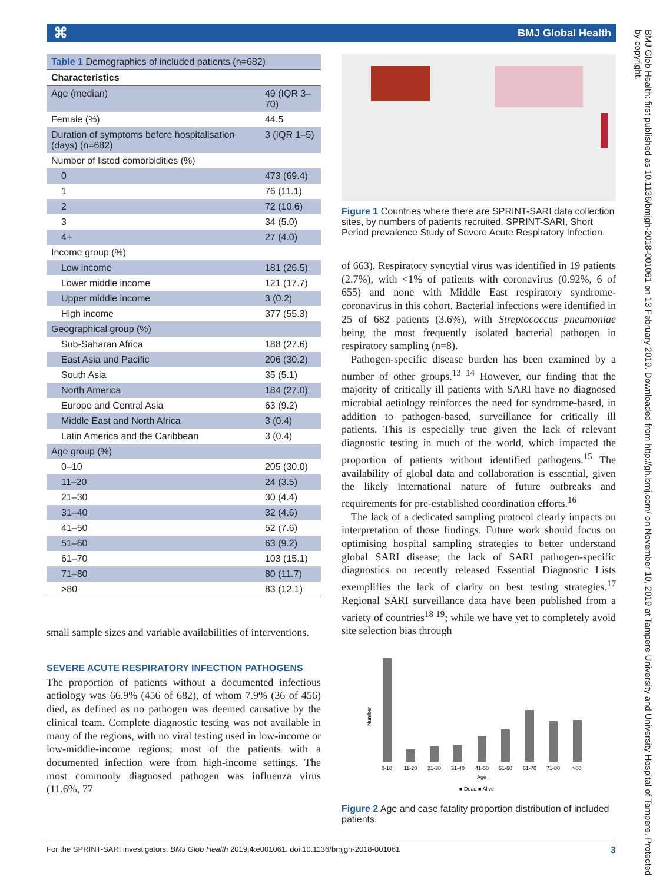⌘ BMJ Global Health
| Table 1 Demographics of included patients (n=682) | |
| Characteristics | |
| Age (median) | 49 (IQR 3–70) |
| Female (%) | 44.5 |
| Duration of symptoms before hospitalisation (days) (n=682) | 3 (IQR 1–5) |
| Number of listed comorbidities (%) | |
| 0 | 473 (69.4) |
| 1 | 76 (11.1) |
| 2 | 72 (10.6) |
| 3 | 34 (5.0) |
| 4+ | 27 (4.0) |
| Income group (%) | |
| Low income | 181 (26.5) |
| Lower middle income | 121 (17.7) |
| Upper middle income | 3 (0.2) |
| High income | 377 (55.3) |
| Geographical group (%) | |
| Sub-Saharan Africa | 188 (27.6) |
| East Asia and Pacific | 206 (30.2) |
| South Asia | 35 (5.1) |
| North America | 184 (27.0) |
| Europe and Central Asia | 63 (9.2) |
| Middle East and North Africa | 3 (0.4) |
| Latin America and the Caribbean | 3 (0.4) |
| Age group (%) | |
| 0–10 | 205 (30.0) |
| 11–20 | 24 (3.5) |
| 21–30 | 30 (4.4) |
| 31–40 | 32 (4.6) |
| 41–50 | 52 (7.6) |
| 51–60 | 63 (9.2) |
| 61–70 | 103 (15.1) |
| 71–80 | 80 (11.7) |
| >80 | 83 (12.1) |
small sample sizes and variable availabilities of interventions.
SEVERE ACUTE RESPIRATORY INFECTION PATHOGENS
The proportion of patients without a documented infectious aetiology was 66.9% (456 of 682), of whom 7.9% (36 of 456) died, as defined as no pathogen was deemed causative by the clinical team. Complete diagnostic testing was not available in many of the regions, with no viral testing used in low-income or low-middle-income regions; most of the patients with a documented infection were from high-income settings. The most commonly diagnosed pathogen was influenza virus (11.6%, 77
Figure 1 Countries where there are SPRINT-SARI data collection sites, by numbers of patients recruited. SPRINT-SARI, Short Period prevalence Study of Severe Acute Respiratory Infection.
of 663). Respiratory syncytial virus was identified in 19 patients (2.7%), with <1% of patients with coronavirus (0.92%, 6 of 655) and none with Middle East respiratory syndrome-coronavirus in this cohort. Bacterial infections were identified in 25 of 682 patients (3.6%), with Streptococcus pneumoniae being the most frequently isolated bacterial pathogen in respiratory sampling (n=8).
Pathogen-specific disease burden has been examined by a number of other groups.<sup>13 14</sup> However, our finding that the majority of critically ill patients with SARI have no diagnosed microbial aetiology reinforces the need for syndrome-based, in addition to pathogen-based, surveillance for critically ill patients. This is especially true given the lack of relevant diagnostic testing in much of the world, which impacted the proportion of patients without identified pathogens.<sup>15</sup> The availability of global data and collaboration is essential, given the likely international nature of future outbreaks and requirements for pre-established coordination efforts.<sup>16</sup>
The lack of a dedicated sampling protocol clearly impacts on interpretation of those findings. Future work should focus on optimising hospital sampling strategies to better understand global SARI disease; the lack of SARI pathogen-specific diagnostics on recently released Essential Diagnostic Lists exemplifies the lack of clarity on best testing strategies.<sup>17</sup> Regional SARI surveillance data have been published from a variety of countries<sup>18 19</sup>; while we have yet to completely avoid site selection bias through
Number
0-10
11-20
21-30
31-40
41-50
51-60
61-70
71-80
>80
Age
■ Dead ■ Alive
Figure 2 Age and case fatality proportion distribution of included patients.
BMJ Glob Health: first published as 10.1136/bmjgh-2018-001061 on 13 February 2019. Downloaded from http://gh.bmj.com/ on November 10, 2019 at Tampere University and University Hospital of Tampere. Protected by copyright.
For the SPRINT-SARI investigators. BMJ Glob Health 2019;4:e001061. doi:10.1136/bmjgh-2018-001061 3